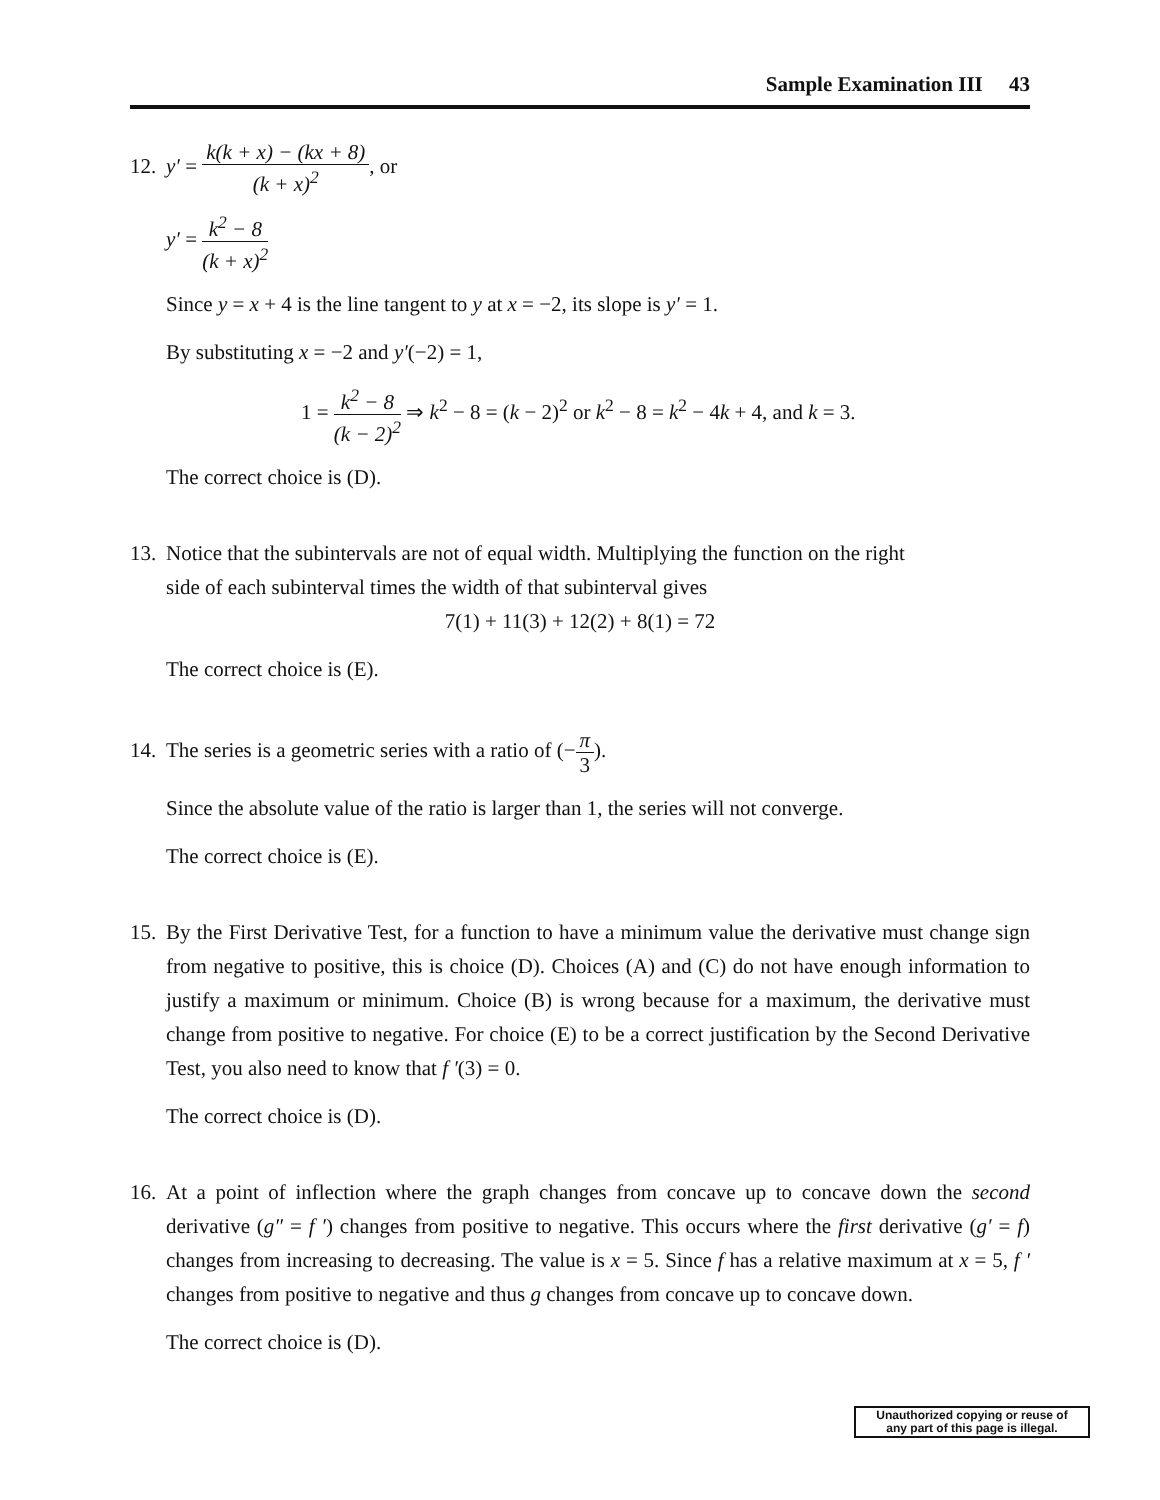Sample Examination III 43
12. y′ = k(k + x) − (kx + 8) (k + x)<sup>2</sup>, or
y′ = k<sup>2</sup> − 8 (k + x)<sup>2</sup>
Since y = x + 4 is the line tangent to y at x = −2, its slope is y′ = 1.
By substituting x = −2 and y′(−2) = 1,
1 = k<sup>2</sup> − 8 (k − 2)<sup>2</sup> ⇒ k<sup>2</sup> − 8 = (k − 2)<sup>2</sup> or k<sup>2</sup> − 8 = k<sup>2</sup> − 4k + 4, and k = 3.
The correct choice is (D).
13. Notice that the subintervals are not of equal width. Multiplying the function on the right
side of each subinterval times the width of that subinterval gives
7(1) + 11(3) + 12(2) + 8(1) = 72
The correct choice is (E).
14. The series is a geometric series with a ratio of (−π 3).
Since the absolute value of the ratio is larger than 1, the series will not converge.
The correct choice is (E).
15. By the First Derivative Test, for a function to have a minimum value the derivative must change sign from negative to positive, this is choice (D). Choices (A) and (C) do not have enough information to justify a maximum or minimum. Choice (B) is wrong because for a maximum, the derivative must change from positive to negative. For choice (E) to be a correct justification by the Second Derivative Test, you also need to know that f ′(3) = 0.
The correct choice is (D).
16. At a point of inflection where the graph changes from concave up to concave down the second derivative (g″ = f ′) changes from positive to negative. This occurs where the first derivative (g′ = f) changes from increasing to decreasing. The value is x = 5. Since f has a relative maximum at x = 5, f ′ changes from positive to negative and thus g changes from concave up to concave down.
The correct choice is (D).
Unauthorized copying or reuse of
any part of this page is illegal.